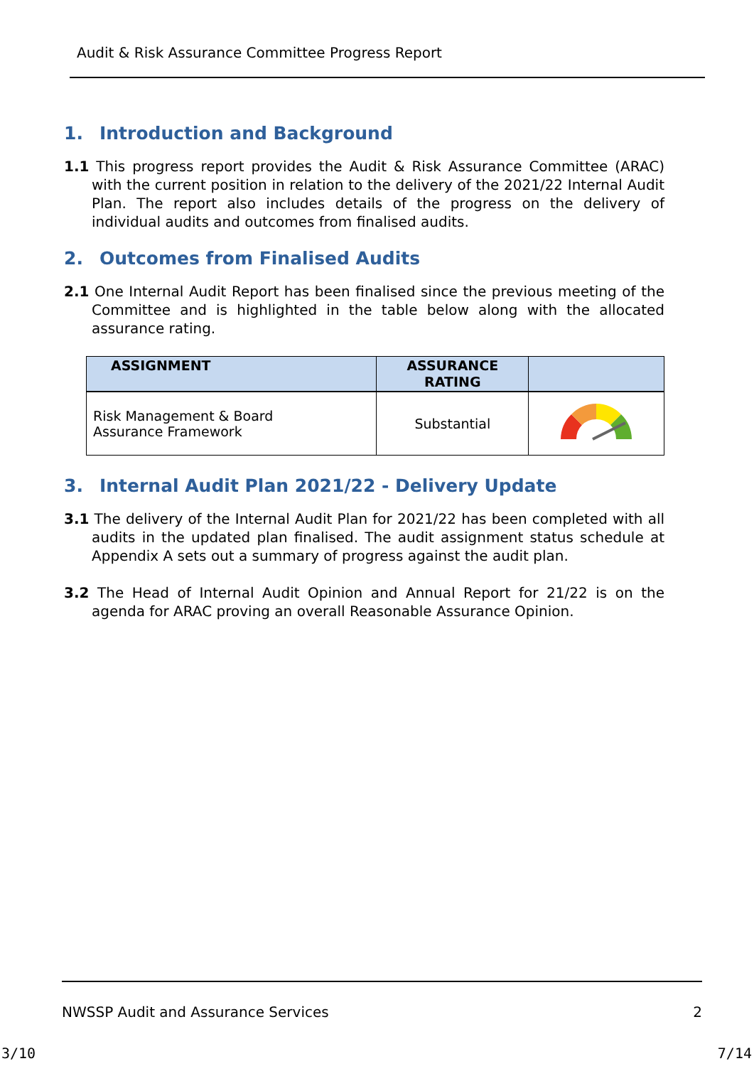Audit & Risk Assurance Committee Progress Report
1. Introduction and Background
1.1 This progress report provides the Audit & Risk Assurance Committee (ARAC) with the current position in relation to the delivery of the 2021/22 Internal Audit Plan. The report also includes details of the progress on the delivery of individual audits and outcomes from finalised audits.
2. Outcomes from Finalised Audits
2.1 One Internal Audit Report has been finalised since the previous meeting of the Committee and is highlighted in the table below along with the allocated assurance rating.
| ASSIGNMENT | ASSURANCE RATING | |
| --- | --- | --- |
| Risk Management & Board Assurance Framework | Substantial | |
3. Internal Audit Plan 2021/22 - Delivery Update
3.1 The delivery of the Internal Audit Plan for 2021/22 has been completed with all audits in the updated plan finalised. The audit assignment status schedule at Appendix A sets out a summary of progress against the audit plan.
3.2 The Head of Internal Audit Opinion and Annual Report for 21/22 is on the agenda for ARAC proving an overall Reasonable Assurance Opinion.
NWSSP Audit and Assurance Services 2
3/10 7/14